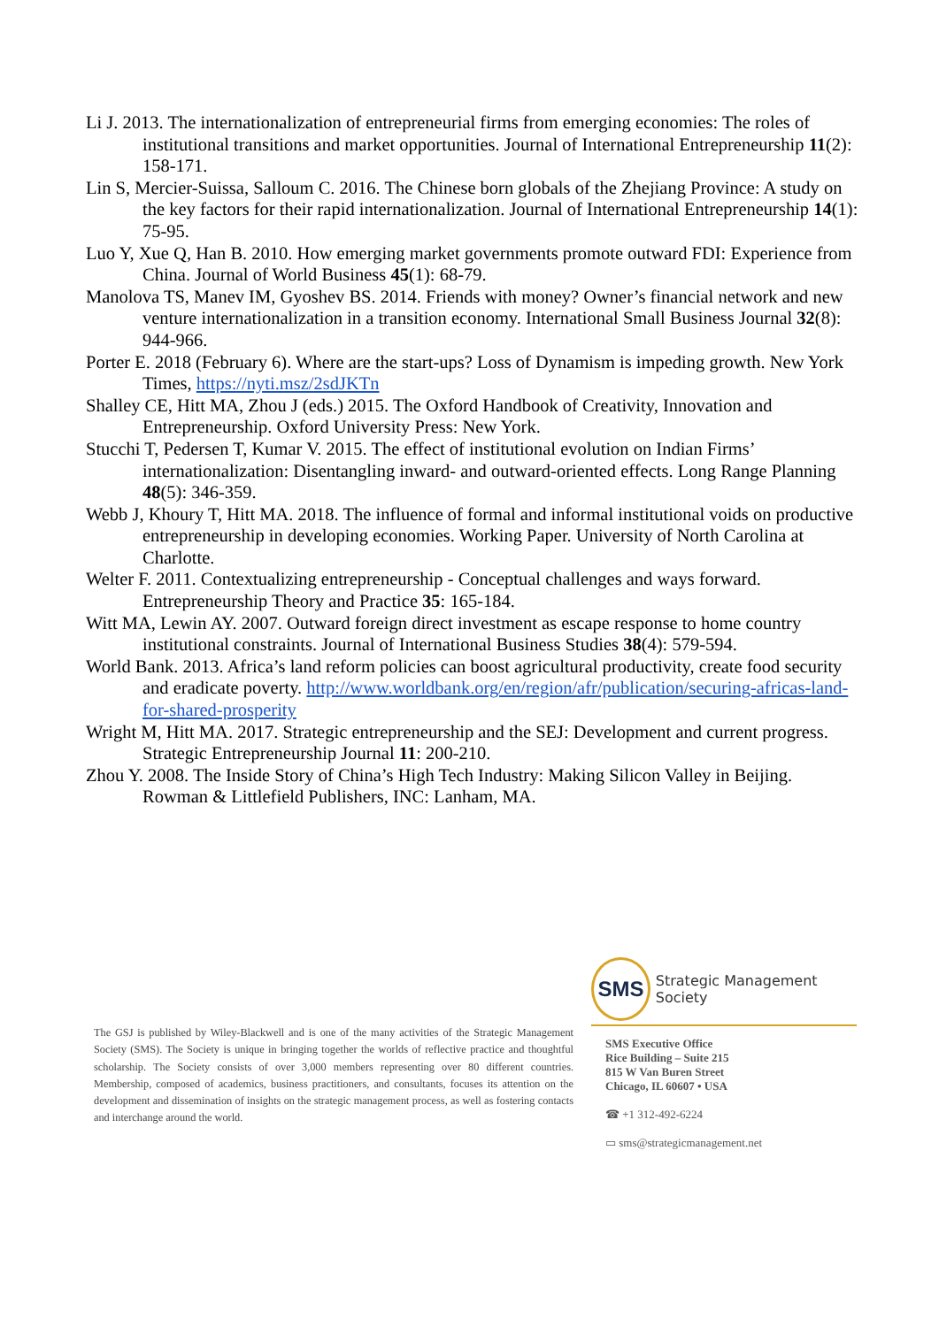Li J. 2013. The internationalization of entrepreneurial firms from emerging economies: The roles of institutional transitions and market opportunities. Journal of International Entrepreneurship 11(2): 158-171.
Lin S, Mercier-Suissa, Salloum C. 2016. The Chinese born globals of the Zhejiang Province: A study on the key factors for their rapid internationalization. Journal of International Entrepreneurship 14(1): 75-95.
Luo Y, Xue Q, Han B. 2010. How emerging market governments promote outward FDI: Experience from China. Journal of World Business 45(1): 68-79.
Manolova TS, Manev IM, Gyoshev BS. 2014. Friends with money? Owner’s financial network and new venture internationalization in a transition economy. International Small Business Journal 32(8): 944-966.
Porter E. 2018 (February 6). Where are the start-ups? Loss of Dynamism is impeding growth. New York Times, https://nyti.msz/2sdJKTn
Shalley CE, Hitt MA, Zhou J (eds.) 2015. The Oxford Handbook of Creativity, Innovation and Entrepreneurship. Oxford University Press: New York.
Stucchi T, Pedersen T, Kumar V. 2015. The effect of institutional evolution on Indian Firms’ internationalization: Disentangling inward- and outward-oriented effects. Long Range Planning 48(5): 346-359.
Webb J, Khoury T, Hitt MA. 2018. The influence of formal and informal institutional voids on productive entrepreneurship in developing economies. Working Paper. University of North Carolina at Charlotte.
Welter F. 2011. Contextualizing entrepreneurship - Conceptual challenges and ways forward. Entrepreneurship Theory and Practice 35: 165-184.
Witt MA, Lewin AY. 2007. Outward foreign direct investment as escape response to home country institutional constraints. Journal of International Business Studies 38(4): 579-594.
World Bank. 2013. Africa’s land reform policies can boost agricultural productivity, create food security and eradicate poverty. http://www.worldbank.org/en/region/afr/publication/securing-africas-land-for-shared-prosperity
Wright M, Hitt MA. 2017. Strategic entrepreneurship and the SEJ: Development and current progress. Strategic Entrepreneurship Journal 11: 200-210.
Zhou Y. 2008. The Inside Story of China’s High Tech Industry: Making Silicon Valley in Beijing. Rowman & Littlefield Publishers, INC: Lanham, MA.
The GSJ is published by Wiley-Blackwell and is one of the many activities of the Strategic Management Society (SMS). The Society is unique in bringing together the worlds of reflective practice and thoughtful scholarship. The Society consists of over 3,000 members representing over 80 different countries. Membership, composed of academics, business practitioners, and consultants, focuses its attention on the development and dissemination of insights on the strategic management process, as well as fostering contacts and interchange around the world.
SMS
Strategic Management Society
SMS Executive Office
Rice Building – Suite 215
815 W Van Buren Street
Chicago, IL 60607 • USA
☎ +1 312-492-6224
▭ sms@strategicmanagement.net